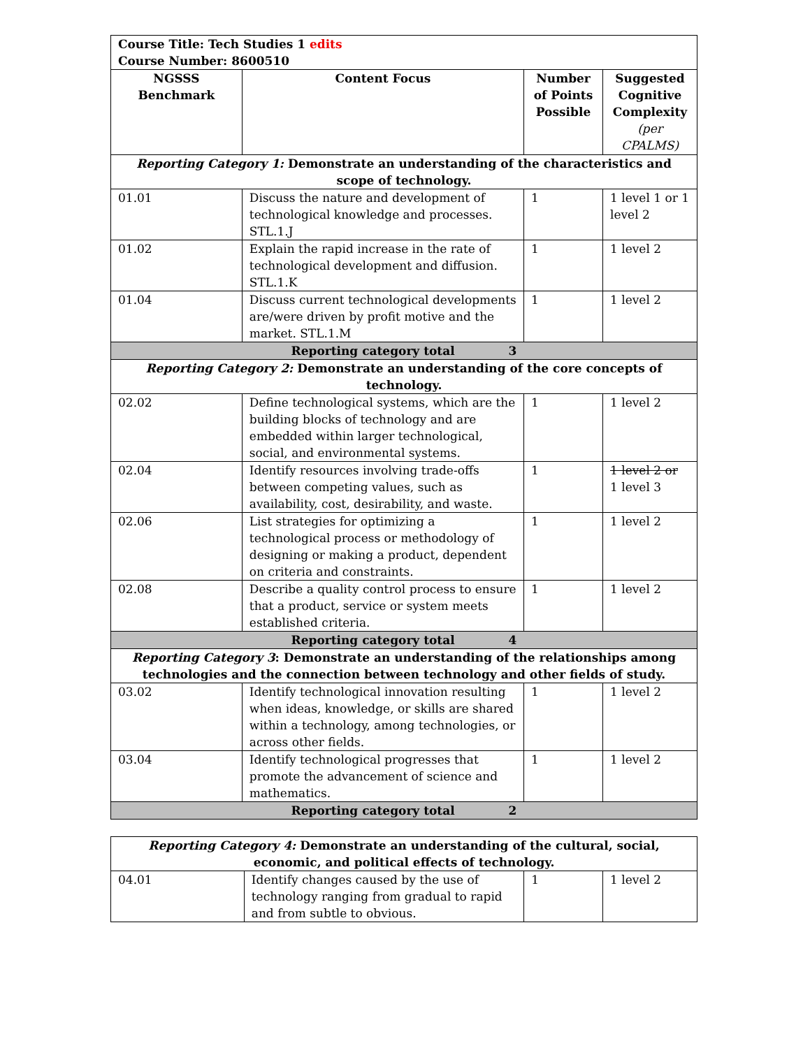| Course Title: Tech Studies 1 edits Course Number: 8600510 | | | |
| NGSSS Benchmark | Content Focus | Number of Points Possible | Suggested Cognitive Complexity (per CPALMS) |
| Reporting Category 1: Demonstrate an understanding of the characteristics and scope of technology. | | | |
| 01.01 | Discuss the nature and development of technological knowledge and processes. STL.1.J | 1 | 1 level 1 or 1 level 2 |
| 01.02 | Explain the rapid increase in the rate of technological development and diffusion. STL.1.K | 1 | 1 level 2 |
| 01.04 | Discuss current technological developments are/were driven by profit motive and the market. STL.1.M | 1 | 1 level 2 |
| Reporting category total 3 | | | |
| Reporting Category 2: Demonstrate an understanding of the core concepts of technology. | | | |
| 02.02 | Define technological systems, which are the building blocks of technology and are embedded within larger technological, social, and environmental systems. | 1 | 1 level 2 |
| 02.04 | Identify resources involving trade-offs between competing values, such as availability, cost, desirability, and waste. | 1 | 1 level 2 or 1 level 3 |
| 02.06 | List strategies for optimizing a technological process or methodology of designing or making a product, dependent on criteria and constraints. | 1 | 1 level 2 |
| 02.08 | Describe a quality control process to ensure that a product, service or system meets established criteria. | 1 | 1 level 2 |
| Reporting category total 4 | | | |
| Reporting Category 3 : Demonstrate an understanding of the relationships among technologies and the connection between technology and other fields of study. | | | |
| 03.02 | Identify technological innovation resulting when ideas, knowledge, or skills are shared within a technology, among technologies, or across other fields. | 1 | 1 level 2 |
| 03.04 | Identify technological progresses that promote the advancement of science and mathematics. | 1 | 1 level 2 |
| Reporting category total 2 | | | |
| Reporting Category 4: Demonstrate an understanding of the cultural, social, economic, and political effects of technology. | | | |
| 04.01 | Identify changes caused by the use of technology ranging from gradual to rapid and from subtle to obvious. | 1 | 1 level 2 |